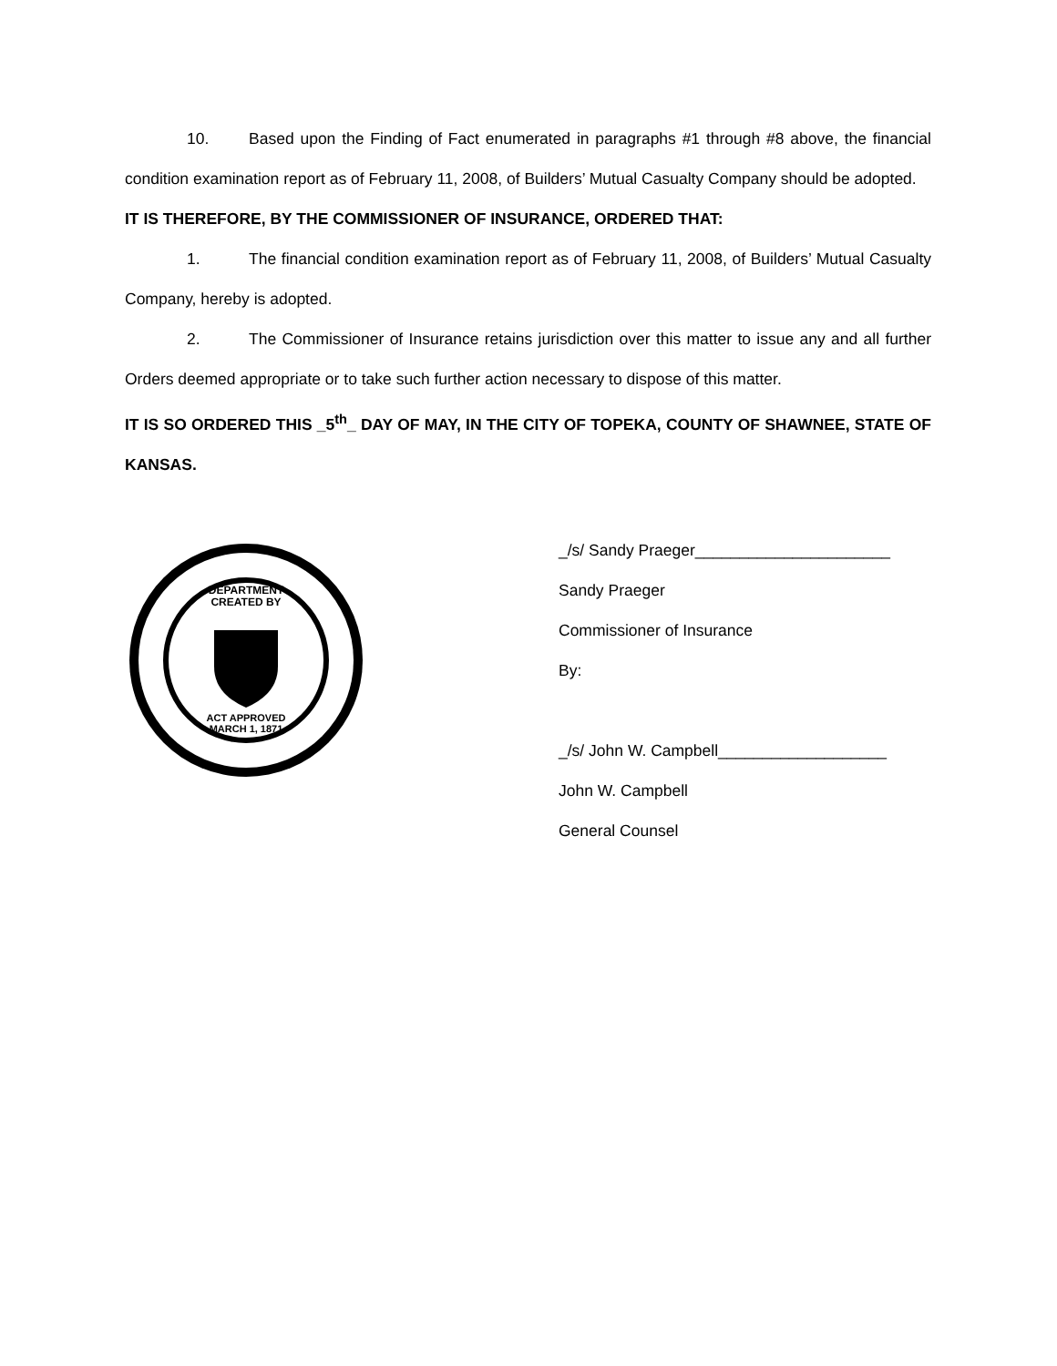10. Based upon the Finding of Fact enumerated in paragraphs #1 through #8 above, the financial condition examination report as of February 11, 2008, of Builders’ Mutual Casualty Company should be adopted.
IT IS THEREFORE, BY THE COMMISSIONER OF INSURANCE, ORDERED THAT:
1. The financial condition examination report as of February 11, 2008, of Builders’ Mutual Casualty Company, hereby is adopted.
2. The Commissioner of Insurance retains jurisdiction over this matter to issue any and all further Orders deemed appropriate or to take such further action necessary to dispose of this matter.
IT IS SO ORDERED THIS _5<sup>th</sup>_ DAY OF MAY, IN THE CITY OF TOPEKA, COUNTY OF SHAWNEE, STATE OF KANSAS.
DEPARTMENT
CREATED BY
ACT APPROVED
MARCH 1, 1871
_/s/ Sandy Praeger______________________
Sandy Praeger
Commissioner of Insurance
By:
_/s/ John W. Campbell___________________
John W. Campbell
General Counsel